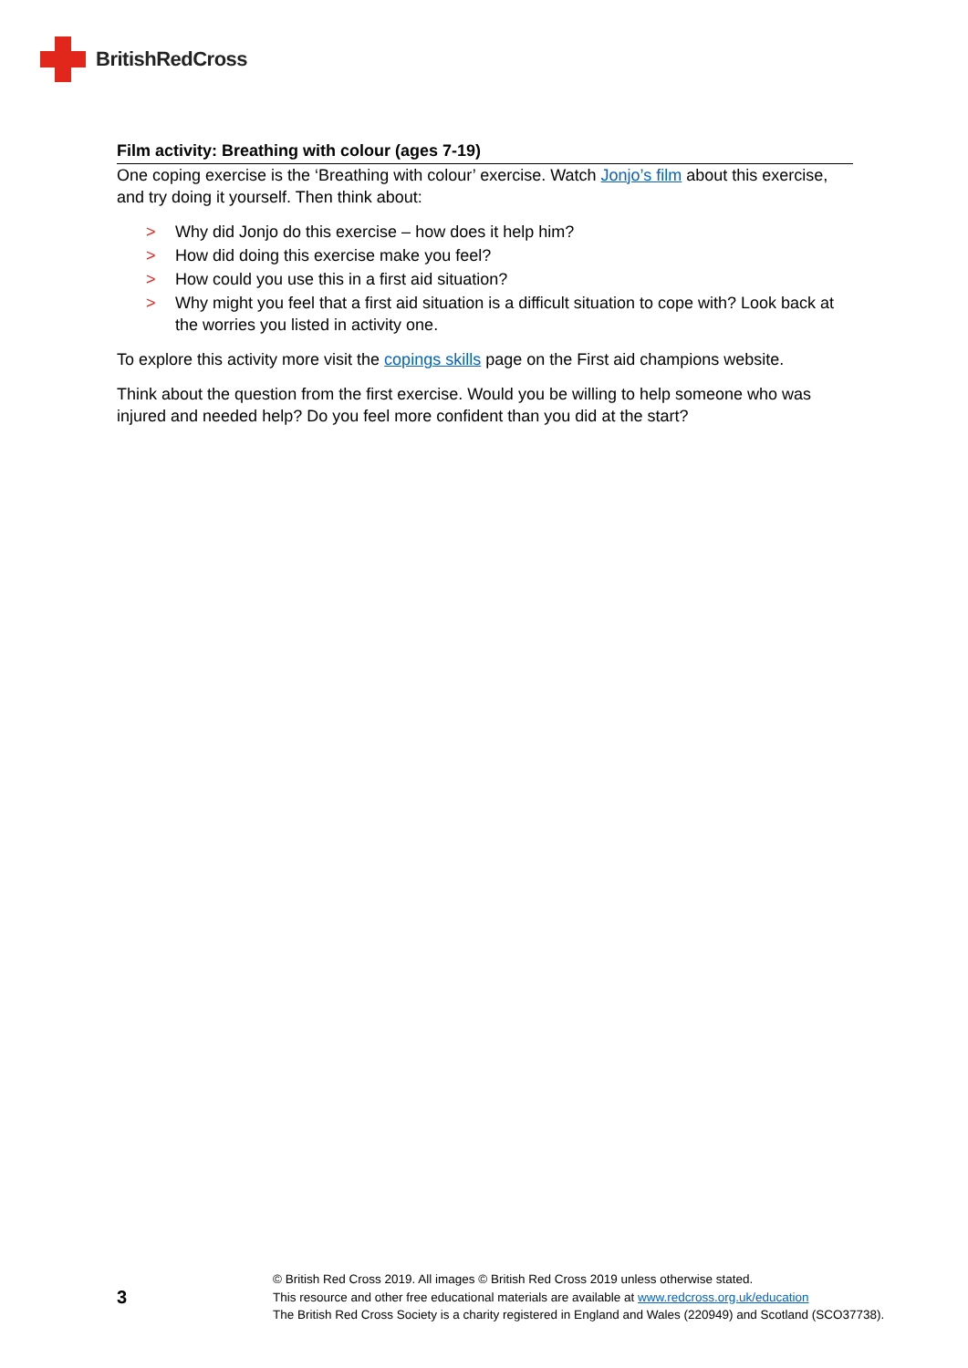BritishRedCross
Film activity: Breathing with colour (ages 7-19)
One coping exercise is the ‘Breathing with colour’ exercise. Watch Jonjo’s film about this exercise, and try doing it yourself. Then think about:
> Why did Jonjo do this exercise – how does it help him?
> How did doing this exercise make you feel?
> How could you use this in a first aid situation?
> Why might you feel that a first aid situation is a difficult situation to cope with? Look back at the worries you listed in activity one.
To explore this activity more visit the copings skills page on the First aid champions website.
Think about the question from the first exercise. Would you be willing to help someone who was injured and needed help? Do you feel more confident than you did at the start?
3
© British Red Cross 2019. All images © British Red Cross 2019 unless otherwise stated.
This resource and other free educational materials are available at www.redcross.org.uk/education
The British Red Cross Society is a charity registered in England and Wales (220949) and Scotland (SCO37738).